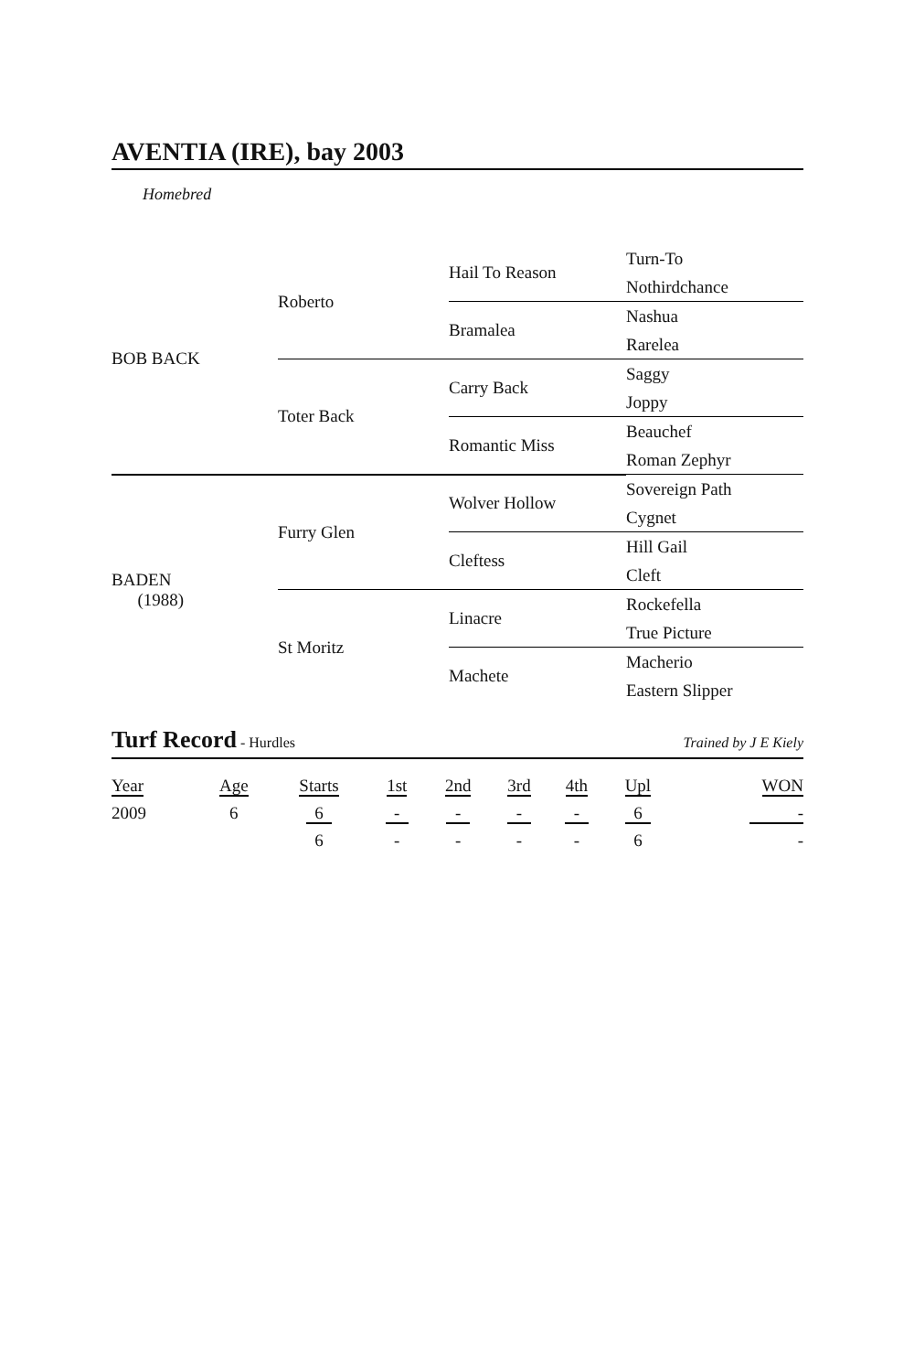AVENTIA (IRE), bay 2003
Homebred
| BOB BACK | Roberto | Hail To Reason | Turn-To |
| | | | Nothirdchance |
| | | Bramalea | Nashua |
| | | | Rarelea |
| | Toter Back | Carry Back | Saggy |
| | | | Joppy |
| | | Romantic Miss | Beauchef |
| | | | Roman Zephyr |
| BADEN (1988) | Furry Glen | Wolver Hollow | Sovereign Path |
| | | | Cygnet |
| | | Cleftess | Hill Gail |
| | | | Cleft |
| | St Moritz | Linacre | Rockefella |
| | | | True Picture |
| | | Machete | Macherio |
| | | | Eastern Slipper |
Turf Record - Hurdles Trained by J E Kiely
| Year | Age | Starts | 1st | 2nd | 3rd | 4th | Upl | WON |
| --- | --- | --- | --- | --- | --- | --- | --- | --- |
| 2009 | 6 | 6 | - | - | - | - | 6 | - |
| | | 6 | - | - | - | - | 6 | - |